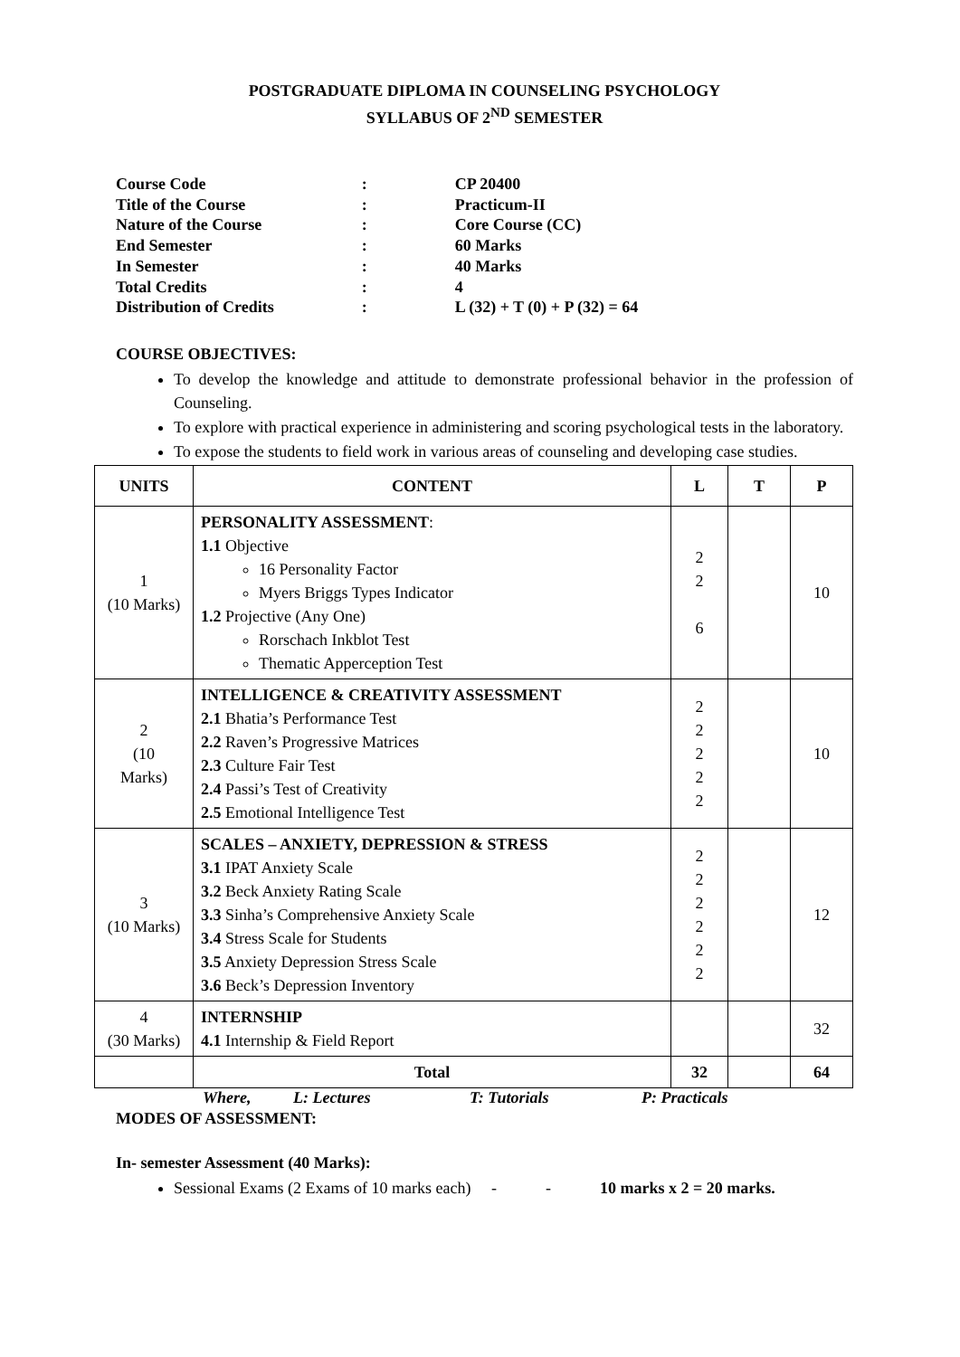POSTGRADUATE DIPLOMA IN COUNSELING PSYCHOLOGY
SYLLABUS OF 2<sup>ND</sup> SEMESTER
| Course Code | : | CP 20400 |
| Title of the Course | : | Practicum-II |
| Nature of the Course | : | Core Course (CC) |
| End Semester | : | 60 Marks |
| In Semester | : | 40 Marks |
| Total Credits | : | 4 |
| Distribution of Credits | : | L (32) + T (0) + P (32) = 64 |
COURSE OBJECTIVES:
To develop the knowledge and attitude to demonstrate professional behavior in the profession of Counseling.
To explore with practical experience in administering and scoring psychological tests in the laboratory.
To expose the students to field work in various areas of counseling and developing case studies.
| UNITS | CONTENT | L | T | P |
| --- | --- | --- | --- | --- |
| 1 (10 Marks) | PERSONALITY ASSESSMENT : 1.1 Objective 16 Personality Factor Myers Briggs Types Indicator 1.2 Projective (Any One) Rorschach Inkblot Test Thematic Apperception Test | 2 2 6 | | 10 |
| 2 (10 Marks) | INTELLIGENCE & CREATIVITY ASSESSMENT 2.1 Bhatia’s Performance Test 2.2 Raven’s Progressive Matrices 2.3 Culture Fair Test 2.4 Passi’s Test of Creativity 2.5 Emotional Intelligence Test | 2 2 2 2 2 | | 10 |
| 3 (10 Marks) | SCALES – ANXIETY, DEPRESSION & STRESS 3.1 IPAT Anxiety Scale 3.2 Beck Anxiety Rating Scale 3.3 Sinha’s Comprehensive Anxiety Scale 3.4 Stress Scale for Students 3.5 Anxiety Depression Stress Scale 3.6 Beck’s Depression Inventory | 2 2 2 2 2 2 | | 12 |
| 4 (30 Marks) | INTERNSHIP 4.1 Internship & Field Report | | | 32 |
| | Total | 32 | | 64 |
Where, L: Lectures T: Tutorials P: Practicals
MODES OF ASSESSMENT:
In- semester Assessment (40 Marks):
Sessional Exams (2 Exams of 10 marks each) - - 10 marks x 2 = 20 marks.